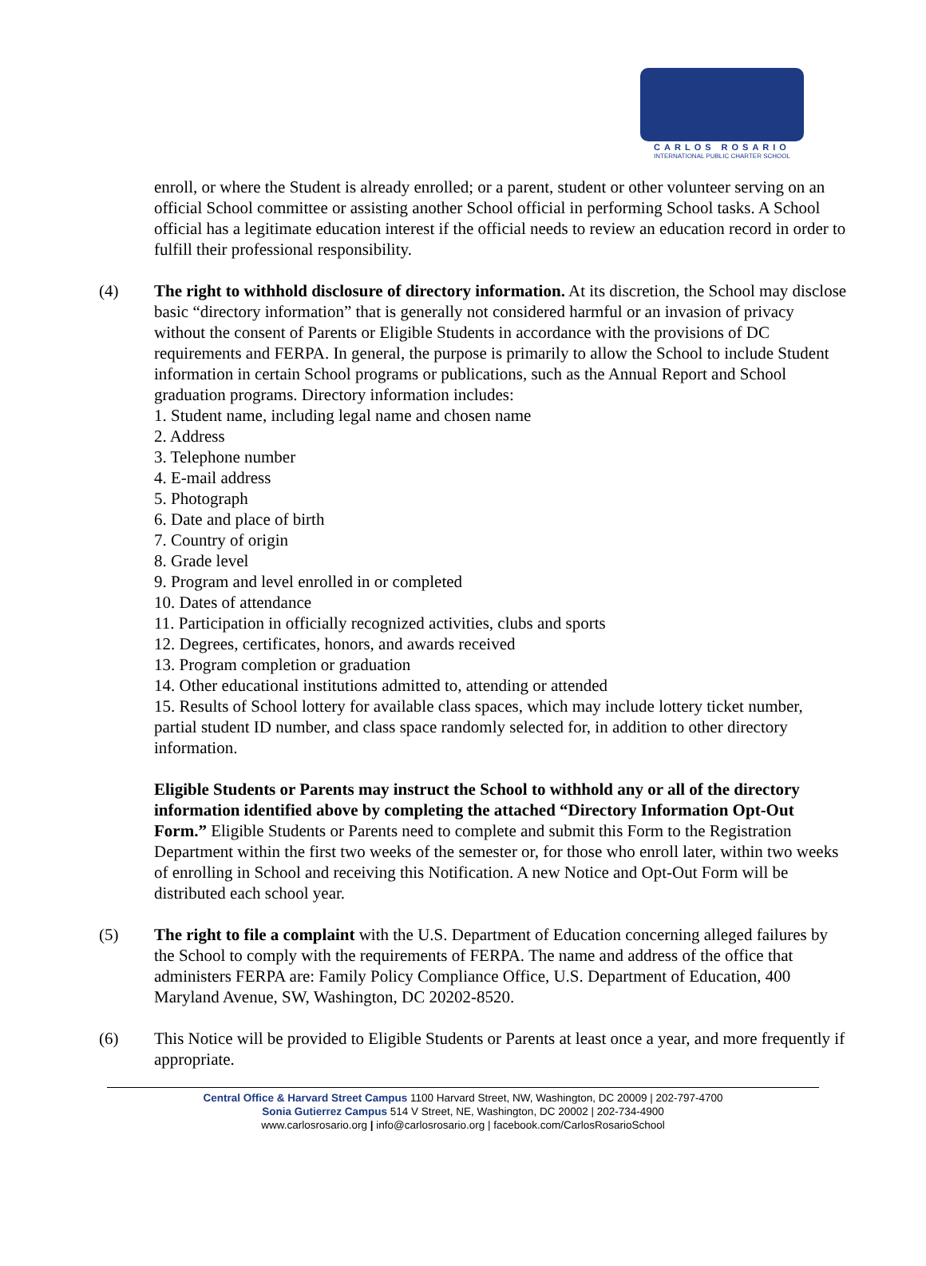CARLOS ROSARIO
INTERNATIONAL PUBLIC CHARTER SCHOOL
enroll, or where the Student is already enrolled; or a parent, student or other volunteer serving on an official School committee or assisting another School official in performing School tasks. A School official has a legitimate education interest if the official needs to review an education record in order to fulfill their professional responsibility.
(4) The right to withhold disclosure of directory information. At its discretion, the School may disclose basic “directory information” that is generally not considered harmful or an invasion of privacy without the consent of Parents or Eligible Students in accordance with the provisions of DC requirements and FERPA. In general, the purpose is primarily to allow the School to include Student information in certain School programs or publications, such as the Annual Report and School graduation programs. Directory information includes:
1. Student name, including legal name and chosen name
2. Address
3. Telephone number
4. E-mail address
5. Photograph
6. Date and place of birth
7. Country of origin
8. Grade level
9. Program and level enrolled in or completed
10. Dates of attendance
11. Participation in officially recognized activities, clubs and sports
12. Degrees, certificates, honors, and awards received
13. Program completion or graduation
14. Other educational institutions admitted to, attending or attended
15. Results of School lottery for available class spaces, which may include lottery ticket number, partial student ID number, and class space randomly selected for, in addition to other directory information.
Eligible Students or Parents may instruct the School to withhold any or all of the directory information identified above by completing the attached “Directory Information Opt-Out Form.” Eligible Students or Parents need to complete and submit this Form to the Registration Department within the first two weeks of the semester or, for those who enroll later, within two weeks of enrolling in School and receiving this Notification. A new Notice and Opt-Out Form will be distributed each school year.
(5) The right to file a complaint with the U.S. Department of Education concerning alleged failures by the School to comply with the requirements of FERPA. The name and address of the office that administers FERPA are: Family Policy Compliance Office, U.S. Department of Education, 400 Maryland Avenue, SW, Washington, DC 20202-8520.
(6) This Notice will be provided to Eligible Students or Parents at least once a year, and more frequently if appropriate.
Central Office & Harvard Street Campus 1100 Harvard Street, NW, Washington, DC 20009 | 202-797-4700
Sonia Gutierrez Campus 514 V Street, NE, Washington, DC 20002 | 202-734-4900
www.carlosrosario.org | info@carlosrosario.org | facebook.com/CarlosRosarioSchool